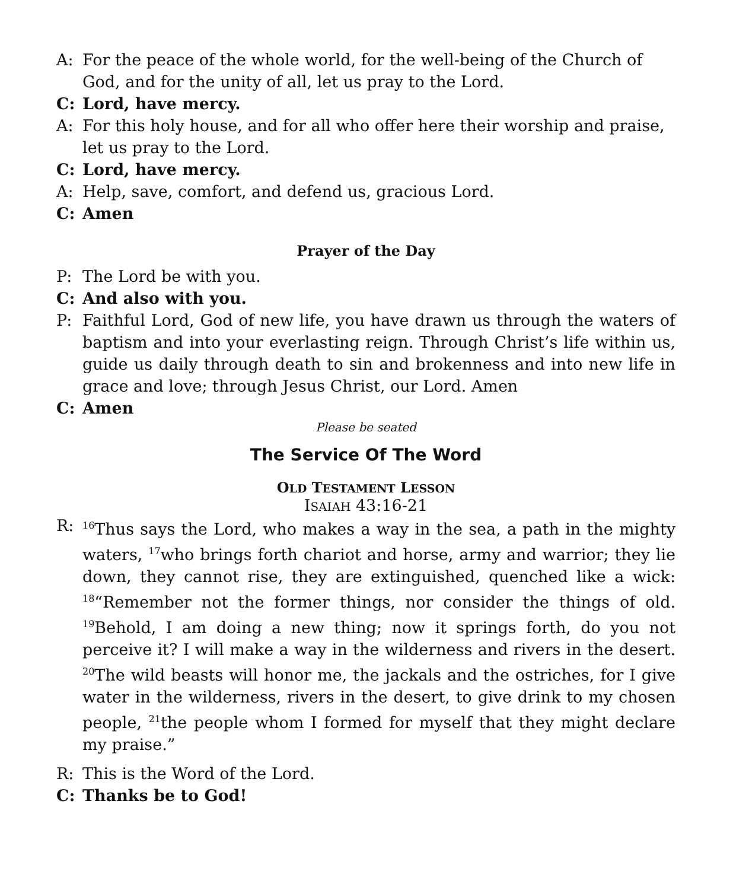A: For the peace of the whole world, for the well-being of the Church of God, and for the unity of all, let us pray to the Lord.
C: Lord, have mercy.
A: For this holy house, and for all who offer here their worship and praise, let us pray to the Lord.
C: Lord, have mercy.
A: Help, save, comfort, and defend us, gracious Lord.
C: Amen
Prayer of the Day
P: The Lord be with you.
C: And also with you.
P: Faithful Lord, God of new life, you have drawn us through the waters of baptism and into your everlasting reign. Through Christ’s life within us, guide us daily through death to sin and brokenness and into new life in grace and love; through Jesus Christ, our Lord. Amen
C: Amen
Please be seated
The Service Of The Word
OLD TESTAMENT LESSON
ISAIAH 43:16-21
R:
<sup>16</sup> Thus says the Lord, who makes a way in the sea, a path in the mighty waters, <sup>17</sup>who brings forth chariot and horse, army and warrior; they lie down, they cannot rise, they are extinguished, quenched like a wick: <sup>18</sup>“Remember not the former things, nor consider the things of old. <sup>19</sup>Behold, I am doing a new thing; now it springs forth, do you not perceive it? I will make a way in the wilderness and rivers in the desert. <sup>20</sup>The wild beasts will honor me, the jackals and the ostriches, for I give water in the wilderness, rivers in the desert, to give drink to my chosen people, <sup>21</sup>the people whom I formed for myself that they might declare my praise.”
R: This is the Word of the Lord.
C: Thanks be to God!